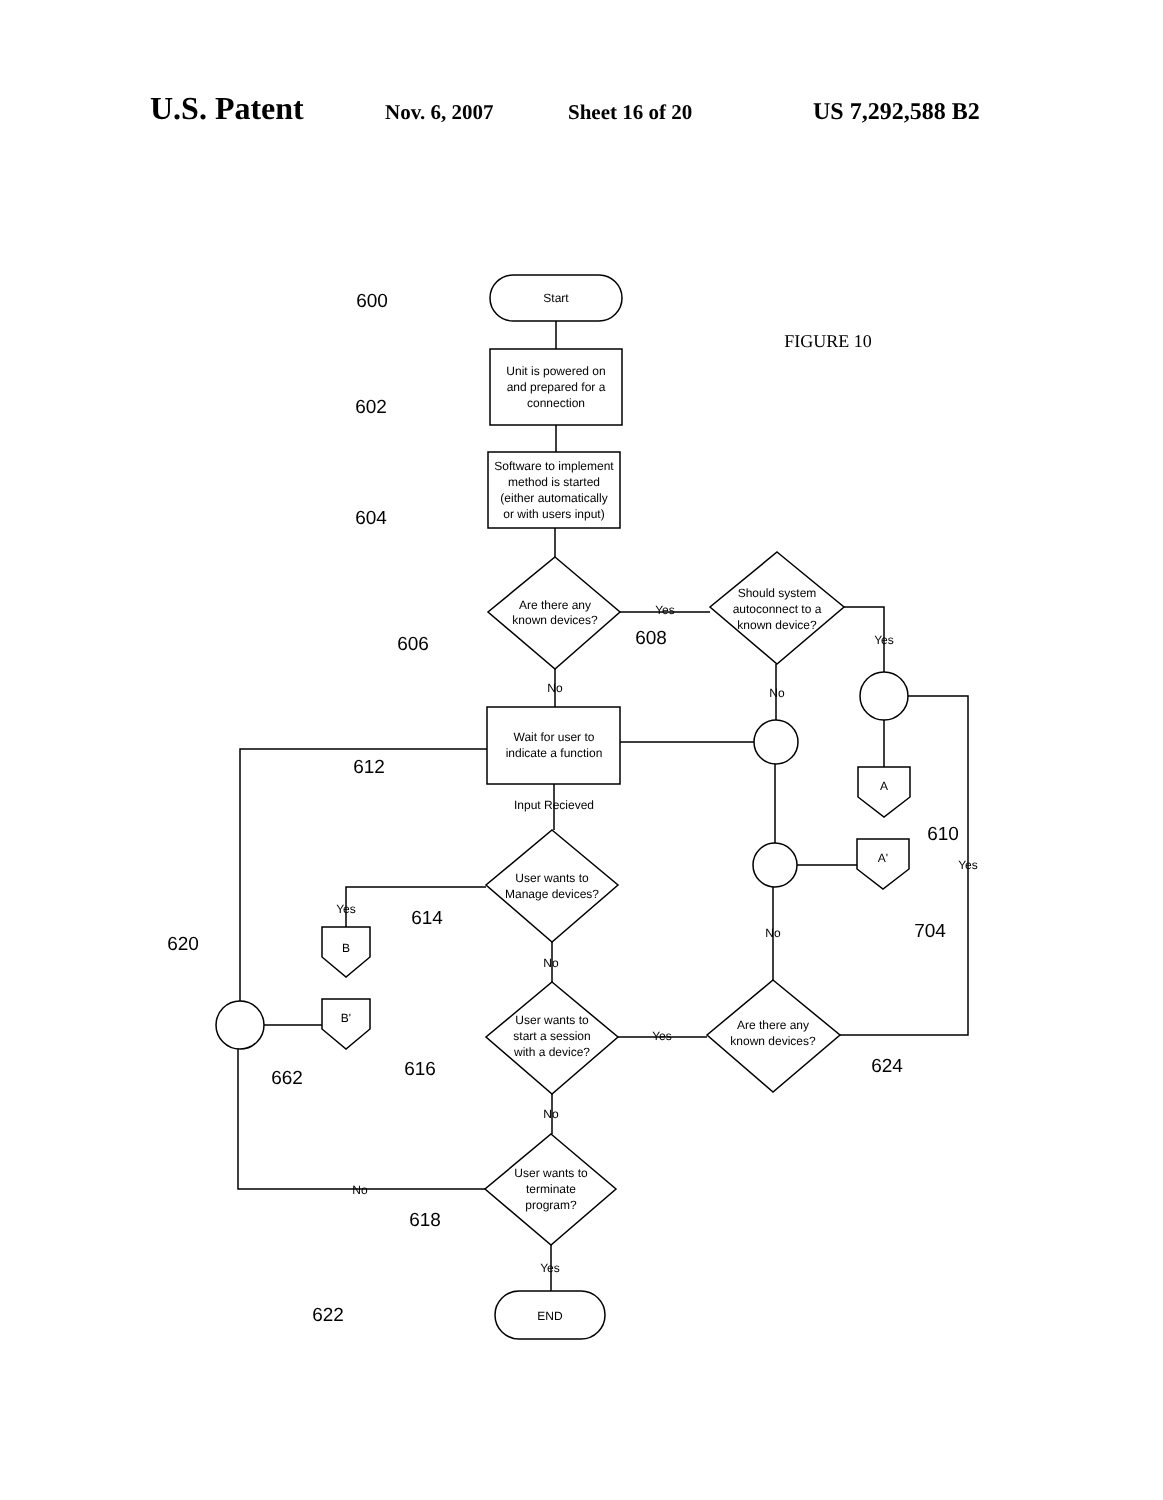U.S. Patent Nov. 6, 2007 Sheet 16 of 20 US 7,292,588 B2
FIGURE 10
Start
Unit is powered on
and prepared for a
connection
Software to implement
method is started
(either automatically
or with users input)
Are there any
known devices?
Should system
autoconnect to a
known device?
Yes
Yes
No
No
Wait for user to
indicate a function
Input Recieved
A
610
A'
704
User wants to
Manage devices?
B
Yes
B'
User wants to
start a session
with a device?
Are there any
known devices?
Yes
No
No
Yes
No
User wants to
terminate
program?
No
Yes
END
600
602
604
606
608
612
614
620
662
616
624
618
622